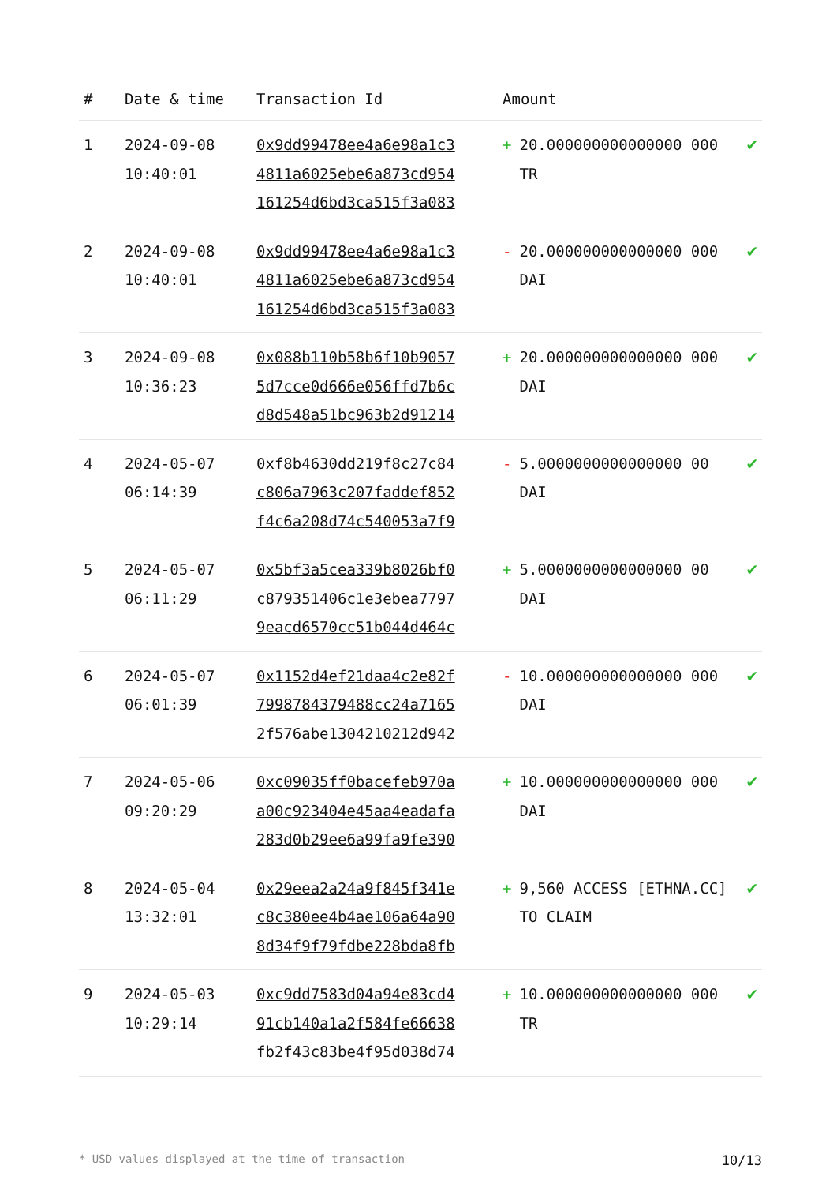| # | Date & time | Transaction Id | Amount | |
| --- | --- | --- | --- | --- |
| 1 | 2024-09-08 10:40:01 | 0x9dd99478ee4a6e98a1c3 4811a6025ebe6a873cd954 161254d6bd3ca515f3a083 | + 20.000000000000000 000 TR | ✔ |
| 2 | 2024-09-08 10:40:01 | 0x9dd99478ee4a6e98a1c3 4811a6025ebe6a873cd954 161254d6bd3ca515f3a083 | - 20.000000000000000 000 DAI | ✔ |
| 3 | 2024-09-08 10:36:23 | 0x088b110b58b6f10b9057 5d7cce0d666e056ffd7b6c d8d548a51bc963b2d91214 | + 20.000000000000000 000 DAI | ✔ |
| 4 | 2024-05-07 06:14:39 | 0xf8b4630dd219f8c27c84 c806a7963c207faddef852 f4c6a208d74c540053a7f9 | - 5.0000000000000000 00 DAI | ✔ |
| 5 | 2024-05-07 06:11:29 | 0x5bf3a5cea339b8026bf0 c879351406c1e3ebea7797 9eacd6570cc51b044d464c | + 5.0000000000000000 00 DAI | ✔ |
| 6 | 2024-05-07 06:01:39 | 0x1152d4ef21daa4c2e82f 7998784379488cc24a7165 2f576abe1304210212d942 | - 10.000000000000000 000 DAI | ✔ |
| 7 | 2024-05-06 09:20:29 | 0xc09035ff0bacefeb970a a00c923404e45aa4eadafa 283d0b29ee6a99fa9fe390 | + 10.000000000000000 000 DAI | ✔ |
| 8 | 2024-05-04 13:32:01 | 0x29eea2a24a9f845f341e c8c380ee4b4ae106a64a90 8d34f9f79fdbe228bda8fb | + 9,560 ACCESS [ETHNA.CC] TO CLAIM | ✔ |
| 9 | 2024-05-03 10:29:14 | 0xc9dd7583d04a94e83cd4 91cb140a1a2f584fe66638 fb2f43c83be4f95d038d74 | + 10.000000000000000 000 TR | ✔ |
* USD values displayed at the time of transaction 10/13